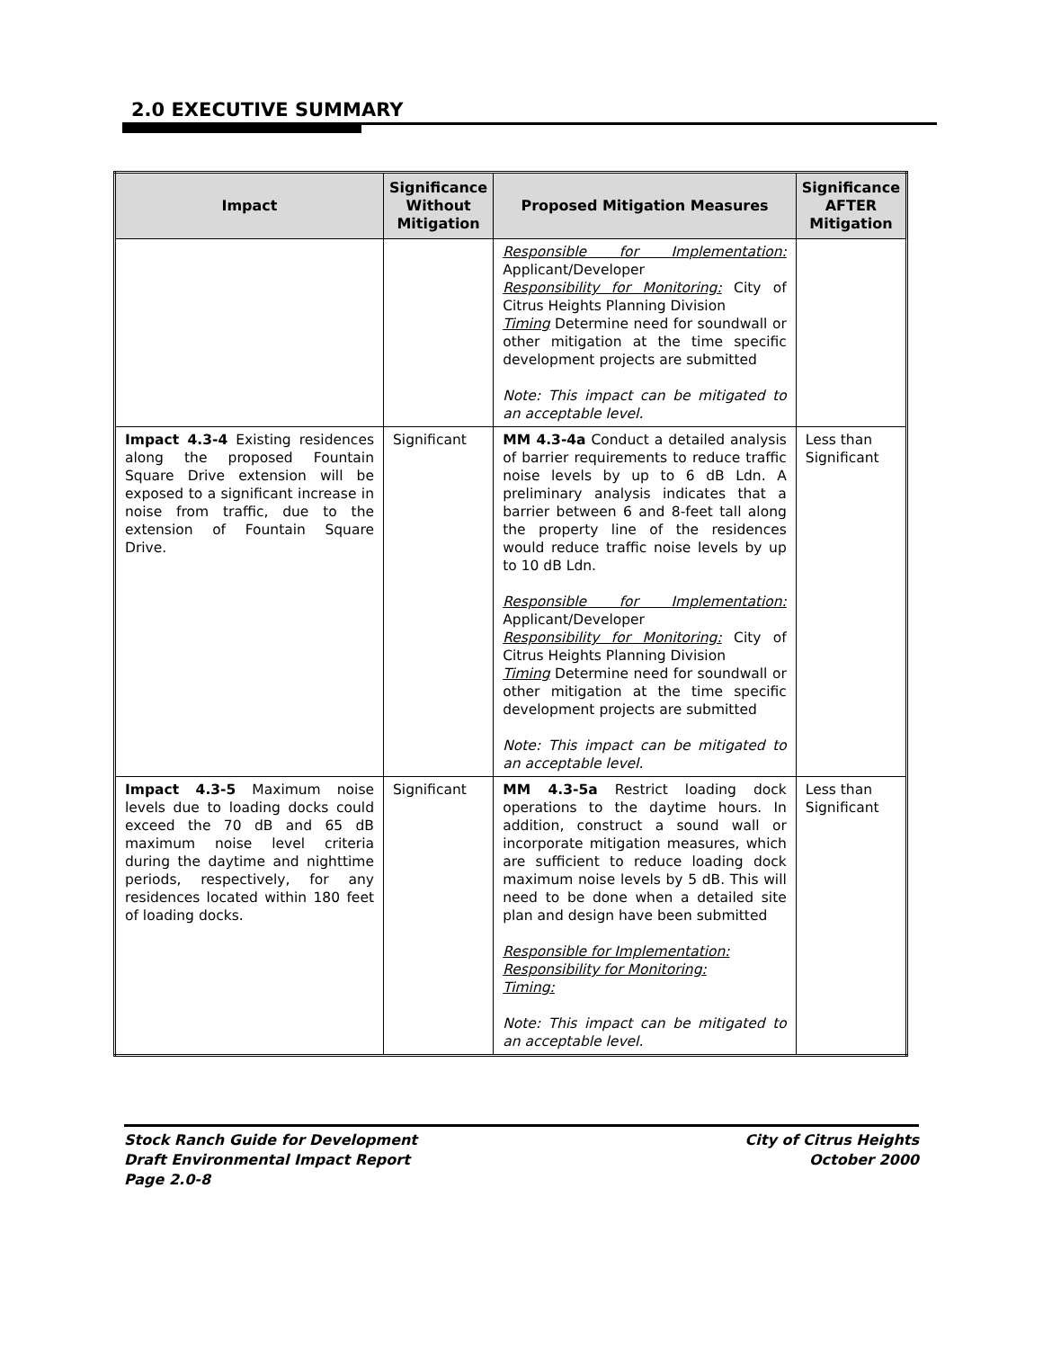2.0 EXECUTIVE SUMMARY
| Impact | Significance Without Mitigation | Proposed Mitigation Measures | Significance AFTER Mitigation |
| --- | --- | --- | --- |
| | | Responsible for Implementation: Applicant/Developer Responsibility for Monitoring: City of Citrus Heights Planning Division Timing Determine need for soundwall or other mitigation at the time specific development projects are submitted Note: This impact can be mitigated to an acceptable level. | |
| Impact 4.3-4 Existing residences along the proposed Fountain Square Drive extension will be exposed to a significant increase in noise from traffic, due to the extension of Fountain Square Drive. | Significant | MM 4.3-4a Conduct a detailed analysis of barrier requirements to reduce traffic noise levels by up to 6 dB Ldn. A preliminary analysis indicates that a barrier between 6 and 8-feet tall along the property line of the residences would reduce traffic noise levels by up to 10 dB Ldn. Responsible for Implementation: Applicant/Developer Responsibility for Monitoring: City of Citrus Heights Planning Division Timing Determine need for soundwall or other mitigation at the time specific development projects are submitted Note: This impact can be mitigated to an acceptable level. | Less than Significant |
| Impact 4.3-5 Maximum noise levels due to loading docks could exceed the 70 dB and 65 dB maximum noise level criteria during the daytime and nighttime periods, respectively, for any residences located within 180 feet of loading docks. | Significant | MM 4.3-5a Restrict loading dock operations to the daytime hours. In addition, construct a sound wall or incorporate mitigation measures, which are sufficient to reduce loading dock maximum noise levels by 5 dB. This will need to be done when a detailed site plan and design have been submitted Responsible for Implementation: Responsibility for Monitoring: Timing: Note: This impact can be mitigated to an acceptable level. | Less than Significant |
Stock Ranch Guide for Development
Draft Environmental Impact Report
Page 2.0-8
City of Citrus Heights
October 2000